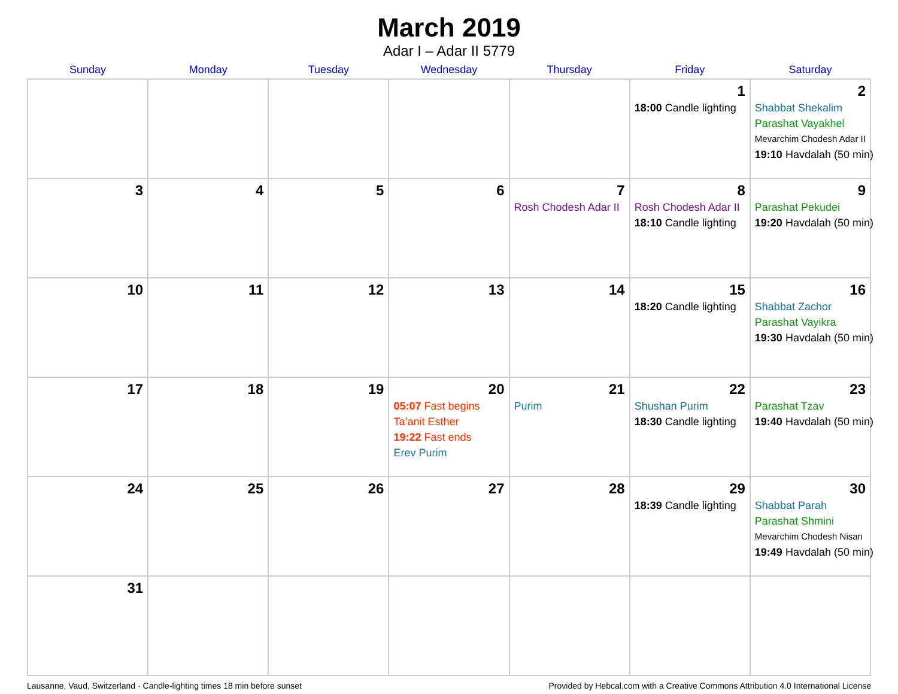March 2019
Adar I – Adar II 5779
| Sunday | Monday | Tuesday | Wednesday | Thursday | Friday | Saturday |
| --- | --- | --- | --- | --- | --- | --- |
| | | | | | 1 18:00 Candle lighting | 2 Shabbat Shekalim Parashat Vayakhel Mevarchim Chodesh Adar II 19:10 Havdalah (50 min) |
| 3 | 4 | 5 | 6 | 7 Rosh Chodesh Adar II | 8 Rosh Chodesh Adar II 18:10 Candle lighting | 9 Parashat Pekudei 19:20 Havdalah (50 min) |
| 10 | 11 | 12 | 13 | 14 | 15 18:20 Candle lighting | 16 Shabbat Zachor Parashat Vayikra 19:30 Havdalah (50 min) |
| 17 | 18 | 19 | 20 05:07 Fast begins Ta’anit Esther 19:22 Fast ends Erev Purim | 21 Purim | 22 Shushan Purim 18:30 Candle lighting | 23 Parashat Tzav 19:40 Havdalah (50 min) |
| 24 | 25 | 26 | 27 | 28 | 29 18:39 Candle lighting | 30 Shabbat Parah Parashat Shmini Mevarchim Chodesh Nisan 19:49 Havdalah (50 min) |
| 31 | | | | | | |
Lausanne, Vaud, Switzerland · Candle-lighting times 18 min before sunset Provided by Hebcal.com with a Creative Commons Attribution 4.0 International License